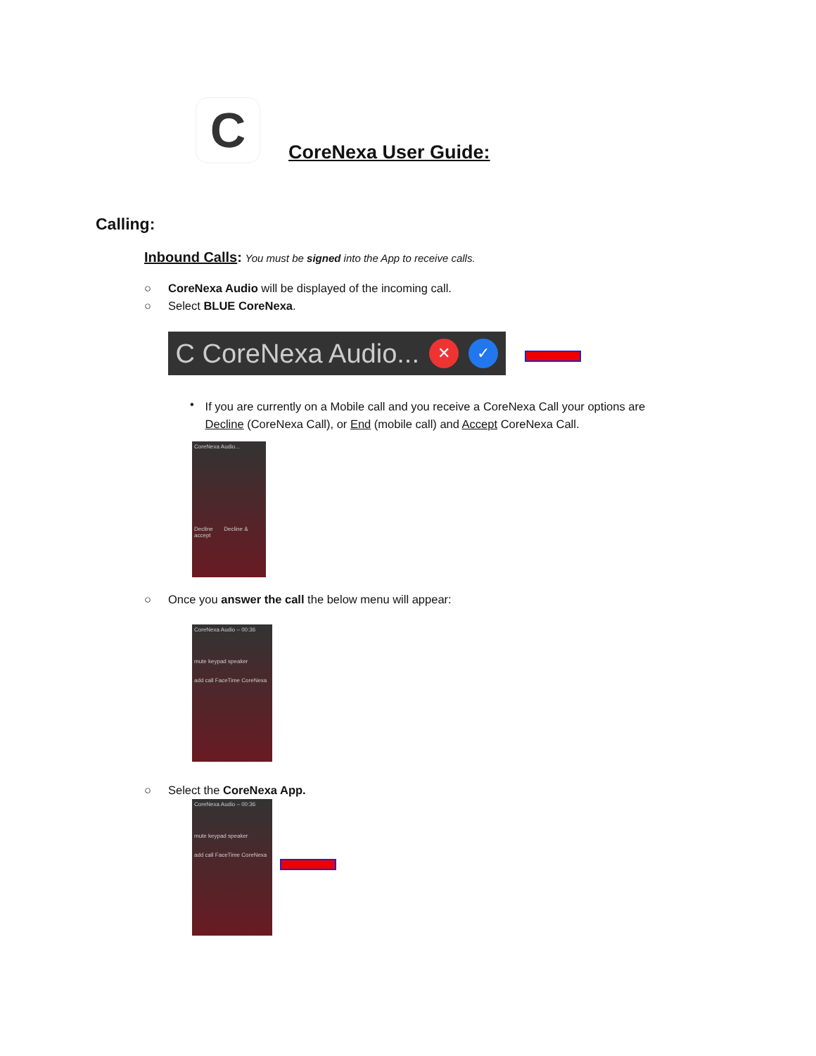C
CoreNexa User Guide:
Calling:
Inbound Calls: You must be signed into the App to receive calls.
○ CoreNexa Audio will be displayed of the incoming call.
○ Select BLUE CoreNexa.
C CoreNexa Audio... ✕ ✓
• If you are currently on a Mobile call and you receive a CoreNexa Call your options are Decline (CoreNexa Call), or End (mobile call) and Accept CoreNexa Call.
CoreNexa Audio...
Decline Decline & accept
○ Once you answer the call the below menu will appear:
CoreNexa Audio – 00:36
mute keypad speaker
add call FaceTime CoreNexa
○ Select the CoreNexa App.
CoreNexa Audio – 00:36
mute keypad speaker
add call FaceTime CoreNexa